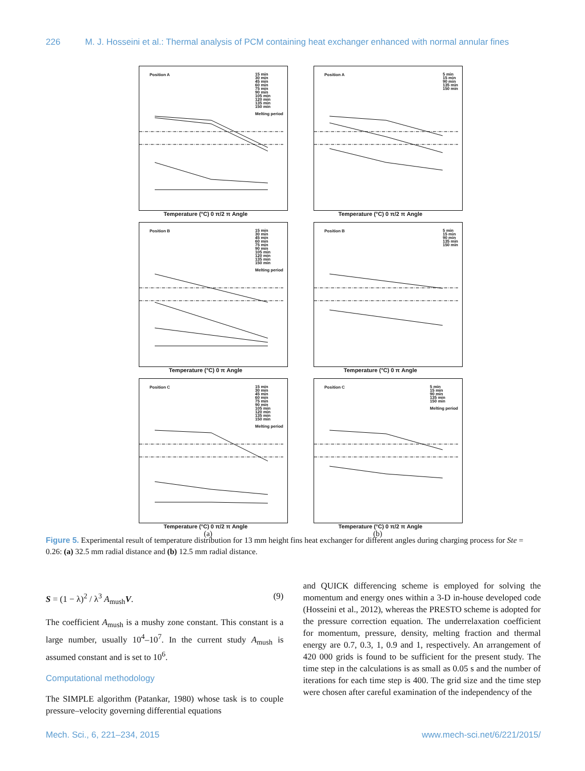226 M. J. Hosseini et al.: Thermal analysis of PCM containing heat exchanger enhanced with normal annular fines
Position A 15 min
30 min
45 min
60 min
75 min
90 min
105 min
120 min
135 min
150 min
Melting period
Temperature (°C) 0 π/2 π Angle
Position A 5 min
15 min
90 min
135 min
150 min
Temperature (°C) 0 π/2 π Angle
Position B 15 min
30 min
45 min
60 min
75 min
90 min
105 min
120 min
135 min
150 min
Melting period
Temperature (°C) 0 π Angle
Position B 5 min
15 min
90 min
135 min
150 min
Temperature (°C) 0 π Angle
Position C 15 min
30 min
45 min
60 min
75 min
90 min
105 min
120 min
135 min
150 min
Melting period
Temperature (°C) 0 π/2 π Angle
Position C 5 min
15 min
90 min
135 min
150 min
Melting period
Temperature (°C) 0 π/2 π Angle
(a) (b)
Figure 5. Experimental result of temperature distribution for 13 mm height fins heat exchanger for different angles during charging process for Ste = 0.26: (a) 32.5 mm radial distance and (b) 12.5 mm radial distance.
S = (1 − λ)<sup>2</sup> / λ<sup>3</sup> A<sub>mush</sub>V. (9)
The coefficient A<sub>mush</sub> is a mushy zone constant. This constant is a large number, usually 10<sup>4</sup>–10<sup>7</sup>. In the current study A<sub>mush</sub> is assumed constant and is set to 10<sup>6</sup>.
Computational methodology
The SIMPLE algorithm (Patankar, 1980) whose task is to couple pressure–velocity governing differential equations
and QUICK differencing scheme is employed for solving the momentum and energy ones within a 3-D in-house developed code (Hosseini et al., 2012), whereas the PRESTO scheme is adopted for the pressure correction equation. The underrelaxation coefficient for momentum, pressure, density, melting fraction and thermal energy are 0.7, 0.3, 1, 0.9 and 1, respectively. An arrangement of 420 000 grids is found to be sufficient for the present study. The time step in the calculations is as small as 0.05 s and the number of iterations for each time step is 400. The grid size and the time step were chosen after careful examination of the independency of the
Mech. Sci., 6, 221–234, 2015 www.mech-sci.net/6/221/2015/